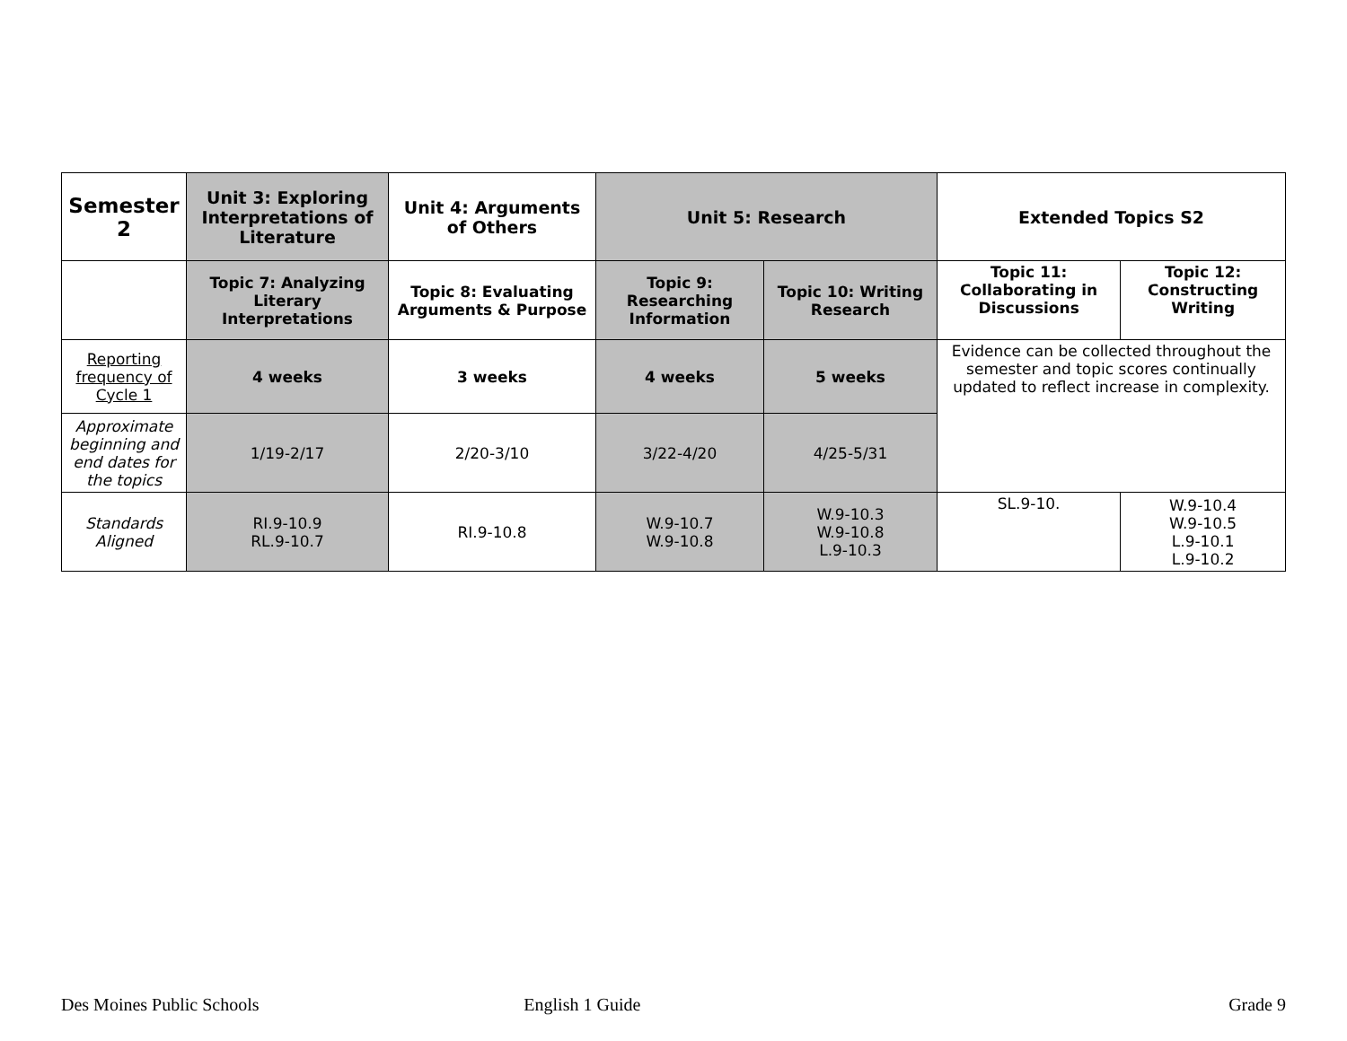| Semester 2 | Unit 3: Exploring Interpretations of Literature | Unit 4: Arguments of Others | Unit 5: Research | | Extended Topics S2 | |
| | Topic 7: Analyzing Literary Interpretations | Topic 8: Evaluating Arguments & Purpose | Topic 9: Researching Information | Topic 10: Writing Research | Topic 11: Collaborating in Discussions | Topic 12: Constructing Writing |
| Reporting frequency of Cycle 1 | 4 weeks | 3 weeks | 4 weeks | 5 weeks | Evidence can be collected throughout the semester and topic scores continually updated to reflect increase in complexity. | |
| Approximate beginning and end dates for the topics | 1/19-2/17 | 2/20-3/10 | 3/22-4/20 | 4/25-5/31 | | |
| Standards Aligned | RI.9-10.9 RL.9-10.7 | RI.9-10.8 | W.9-10.7 W.9-10.8 | W.9-10.3 W.9-10.8 L.9-10.3 | SL.9-10. | W.9-10.4 W.9-10.5 L.9-10.1 L.9-10.2 |
Des Moines Public Schools English 1 Guide Grade 9